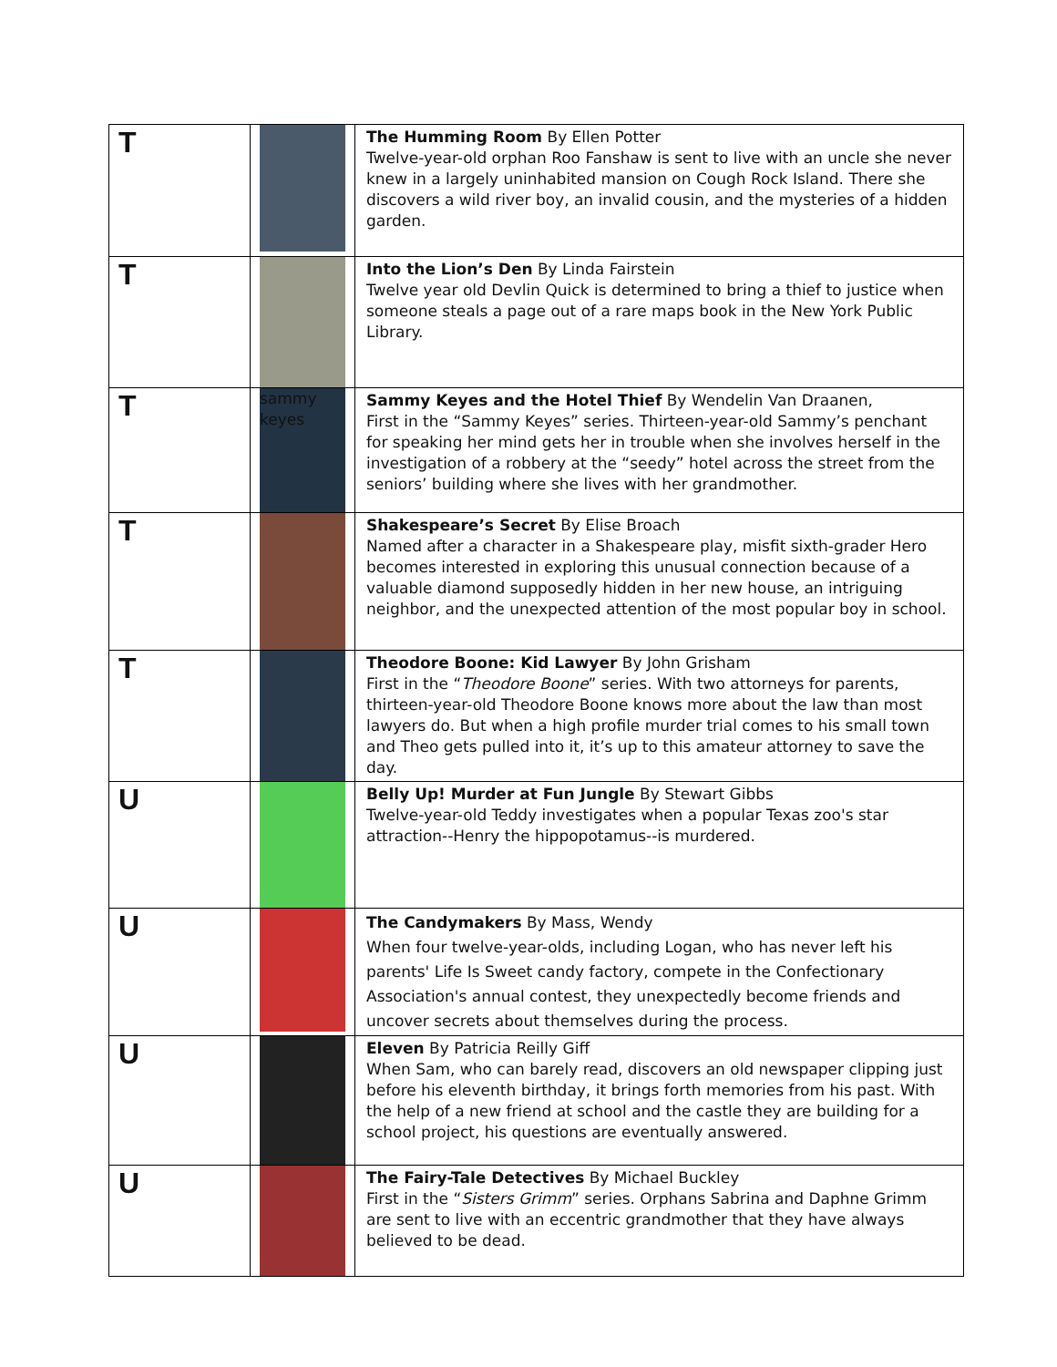| T | | The Humming Room By Ellen Potter Twelve-year-old orphan Roo Fanshaw is sent to live with an uncle she never knew in a largely uninhabited mansion on Cough Rock Island. There she discovers a wild river boy, an invalid cousin, and the mysteries of a hidden garden. |
| T | | Into the Lion’s Den By Linda Fairstein Twelve year old Devlin Quick is determined to bring a thief to justice when someone steals a page out of a rare maps book in the New York Public Library. |
| T | sammy keyes | Sammy Keyes and the Hotel Thief By Wendelin Van Draanen, First in the “Sammy Keyes” series. Thirteen-year-old Sammy’s penchant for speaking her mind gets her in trouble when she involves herself in the investigation of a robbery at the “seedy” hotel across the street from the seniors’ building where she lives with her grandmother. |
| T | | Shakespeare’s Secret By Elise Broach Named after a character in a Shakespeare play, misfit sixth-grader Hero becomes interested in exploring this unusual connection because of a valuable diamond supposedly hidden in her new house, an intriguing neighbor, and the unexpected attention of the most popular boy in school. |
| T | | Theodore Boone: Kid Lawyer By John Grisham First in the “ Theodore Boone ” series. With two attorneys for parents, thirteen-year-old Theodore Boone knows more about the law than most lawyers do. But when a high profile murder trial comes to his small town and Theo gets pulled into it, it’s up to this amateur attorney to save the day. |
| U | | Belly Up! Murder at Fun Jungle By Stewart Gibbs Twelve-year-old Teddy investigates when a popular Texas zoo's star attraction--Henry the hippopotamus--is murdered. |
| U | | The Candymakers By Mass, Wendy When four twelve-year-olds, including Logan, who has never left his parents' Life Is Sweet candy factory, compete in the Confectionary Association's annual contest, they unexpectedly become friends and uncover secrets about themselves during the process. |
| U | | Eleven By Patricia Reilly Giff When Sam, who can barely read, discovers an old newspaper clipping just before his eleventh birthday, it brings forth memories from his past. With the help of a new friend at school and the castle they are building for a school project, his questions are eventually answered. |
| U | | The Fairy-Tale Detectives By Michael Buckley First in the “ Sisters Grimm ” series. Orphans Sabrina and Daphne Grimm are sent to live with an eccentric grandmother that they have always believed to be dead. |